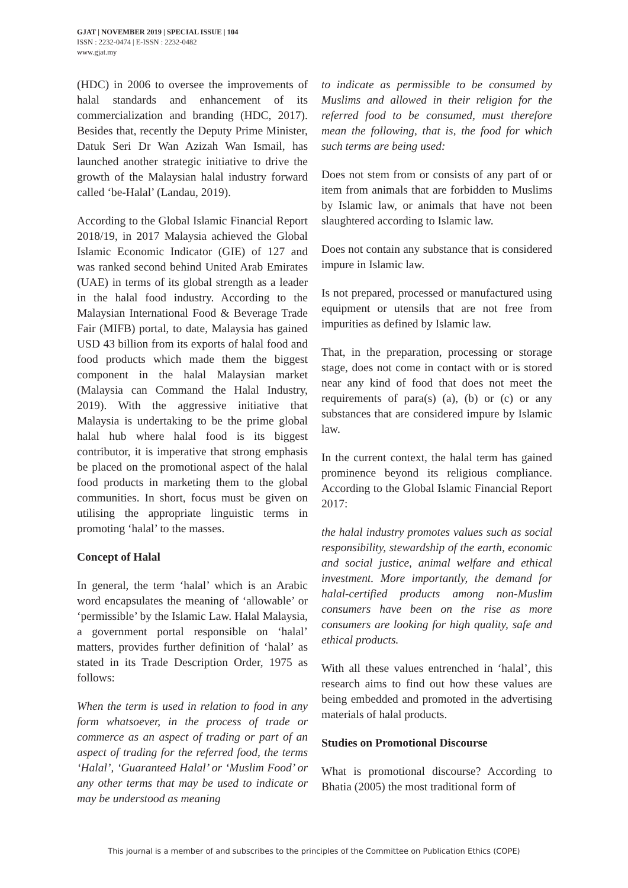GJAT | NOVEMBER 2019 | SPECIAL ISSUE | 104
ISSN : 2232-0474 | E-ISSN : 2232-0482
www.gjat.my
(HDC) in 2006 to oversee the improvements of halal standards and enhancement of its commercialization and branding (HDC, 2017). Besides that, recently the Deputy Prime Minister, Datuk Seri Dr Wan Azizah Wan Ismail, has launched another strategic initiative to drive the growth of the Malaysian halal industry forward called ‘be-Halal’ (Landau, 2019).
According to the Global Islamic Financial Report 2018/19, in 2017 Malaysia achieved the Global Islamic Economic Indicator (GIE) of 127 and was ranked second behind United Arab Emirates (UAE) in terms of its global strength as a leader in the halal food industry. According to the Malaysian International Food & Beverage Trade Fair (MIFB) portal, to date, Malaysia has gained USD 43 billion from its exports of halal food and food products which made them the biggest component in the halal Malaysian market (Malaysia can Command the Halal Industry, 2019). With the aggressive initiative that Malaysia is undertaking to be the prime global halal hub where halal food is its biggest contributor, it is imperative that strong emphasis be placed on the promotional aspect of the halal food products in marketing them to the global communities. In short, focus must be given on utilising the appropriate linguistic terms in promoting ‘halal’ to the masses.
Concept of Halal
In general, the term ‘halal’ which is an Arabic word encapsulates the meaning of ‘allowable’ or ‘permissible’ by the Islamic Law. Halal Malaysia, a government portal responsible on ‘halal’ matters, provides further definition of ‘halal’ as stated in its Trade Description Order, 1975 as follows:
When the term is used in relation to food in any form whatsoever, in the process of trade or commerce as an aspect of trading or part of an aspect of trading for the referred food, the terms ‘Halal’, ‘Guaranteed Halal’ or ‘Muslim Food’ or any other terms that may be used to indicate or may be understood as meaning
to indicate as permissible to be consumed by Muslims and allowed in their religion for the referred food to be consumed, must therefore mean the following, that is, the food for which such terms are being used:
Does not stem from or consists of any part of or item from animals that are forbidden to Muslims by Islamic law, or animals that have not been slaughtered according to Islamic law.
Does not contain any substance that is considered impure in Islamic law.
Is not prepared, processed or manufactured using equipment or utensils that are not free from impurities as defined by Islamic law.
That, in the preparation, processing or storage stage, does not come in contact with or is stored near any kind of food that does not meet the requirements of para(s) (a), (b) or (c) or any substances that are considered impure by Islamic law.
In the current context, the halal term has gained prominence beyond its religious compliance. According to the Global Islamic Financial Report 2017:
the halal industry promotes values such as social responsibility, stewardship of the earth, economic and social justice, animal welfare and ethical investment. More importantly, the demand for halal-certified products among non-Muslim consumers have been on the rise as more consumers are looking for high quality, safe and ethical products.
With all these values entrenched in ‘halal’, this research aims to find out how these values are being embedded and promoted in the advertising materials of halal products.
Studies on Promotional Discourse
What is promotional discourse? According to Bhatia (2005) the most traditional form of
This journal is a member of and subscribes to the principles of the Committee on Publication Ethics (COPE)